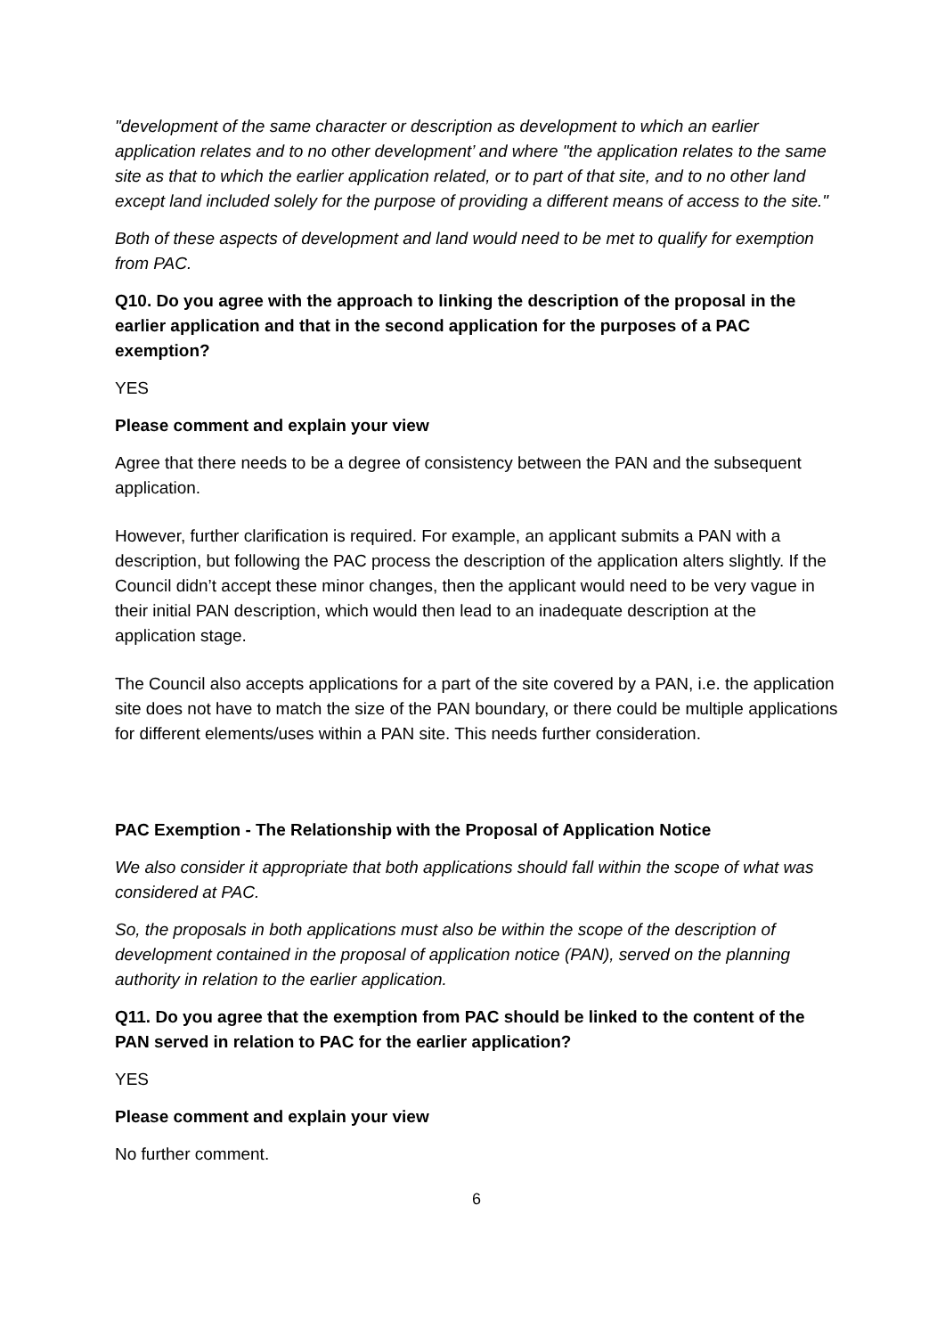"development of the same character or description as development to which an earlier application relates and to no other development’ and where "the application relates to the same site as that to which the earlier application related, or to part of that site, and to no other land except land included solely for the purpose of providing a different means of access to the site."
Both of these aspects of development and land would need to be met to qualify for exemption from PAC.
Q10. Do you agree with the approach to linking the description of the proposal in the earlier application and that in the second application for the purposes of a PAC exemption?
YES
Please comment and explain your view
Agree that there needs to be a degree of consistency between the PAN and the subsequent application.
However, further clarification is required. For example, an applicant submits a PAN with a description, but following the PAC process the description of the application alters slightly. If the Council didn’t accept these minor changes, then the applicant would need to be very vague in their initial PAN description, which would then lead to an inadequate description at the application stage.
The Council also accepts applications for a part of the site covered by a PAN, i.e. the application site does not have to match the size of the PAN boundary, or there could be multiple applications for different elements/uses within a PAN site. This needs further consideration.
PAC Exemption - The Relationship with the Proposal of Application Notice
We also consider it appropriate that both applications should fall within the scope of what was considered at PAC.
So, the proposals in both applications must also be within the scope of the description of development contained in the proposal of application notice (PAN), served on the planning authority in relation to the earlier application.
Q11. Do you agree that the exemption from PAC should be linked to the content of the PAN served in relation to PAC for the earlier application?
YES
Please comment and explain your view
No further comment.
6